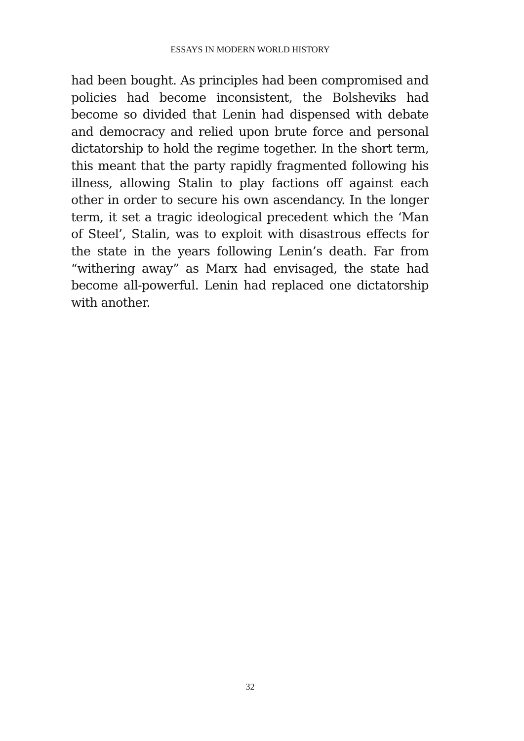ESSAYS IN MODERN WORLD HISTORY
had been bought. As principles had been compromised and policies had become inconsistent, the Bolsheviks had become so divided that Lenin had dispensed with debate and democracy and relied upon brute force and personal dictatorship to hold the regime together. In the short term, this meant that the party rapidly fragmented following his illness, allowing Stalin to play factions off against each other in order to secure his own ascendancy. In the longer term, it set a tragic ideological precedent which the ‘Man of Steel’, Stalin, was to exploit with disastrous effects for the state in the years following Lenin’s death. Far from “withering away” as Marx had envisaged, the state had become all-powerful. Lenin had replaced one dictatorship with another.
32